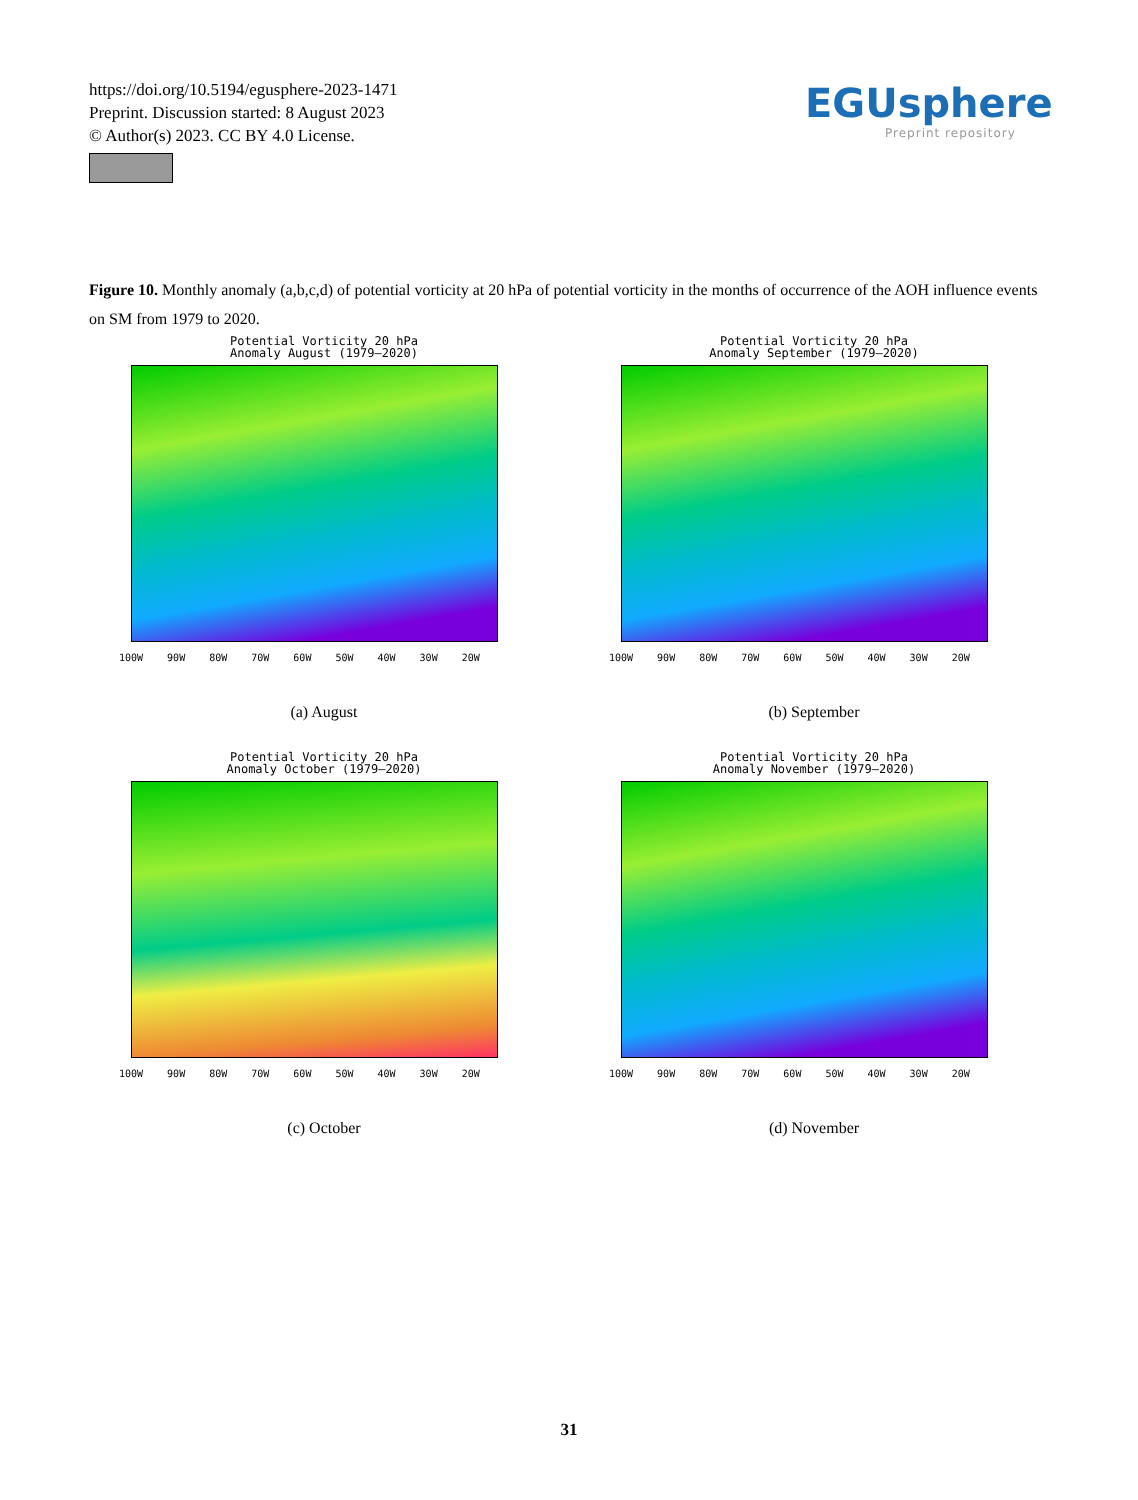https://doi.org/10.5194/egusphere-2023-1471
Preprint. Discussion started: 8 August 2023
© Author(s) 2023. CC BY 4.0 License.
EGUsphere
Preprint repository
Figure 10. Monthly anomaly (a,b,c,d) of potential vorticity at 20 hPa of potential vorticity in the months of occurrence of the AOH influence events on SM from 1979 to 2020.
Potential Vorticity 20 hPa
Anomaly August (1979–2020)
100W 90W 80W 70W 60W 50W 40W 30W 20W
(a) August
Potential Vorticity 20 hPa
Anomaly September (1979–2020)
100W 90W 80W 70W 60W 50W 40W 30W 20W
(b) September
Potential Vorticity 20 hPa
Anomaly October (1979–2020)
100W 90W 80W 70W 60W 50W 40W 30W 20W
(c) October
Potential Vorticity 20 hPa
Anomaly November (1979–2020)
100W 90W 80W 70W 60W 50W 40W 30W 20W
(d) November
31